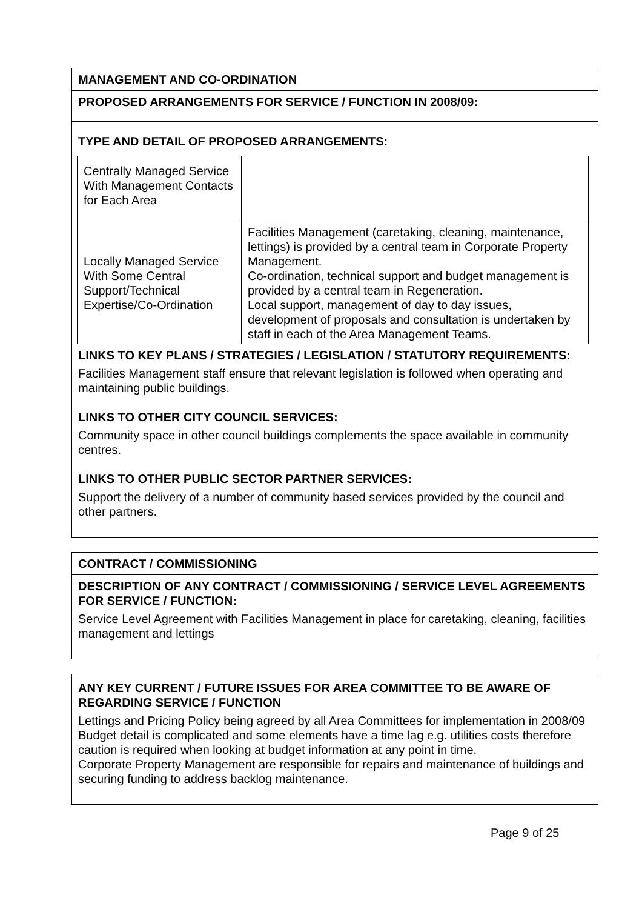MANAGEMENT AND CO-ORDINATION
PROPOSED ARRANGEMENTS FOR SERVICE / FUNCTION IN 2008/09:
TYPE AND DETAIL OF PROPOSED ARRANGEMENTS:
| Centrally Managed Service With Management Contacts for Each Area | |
| Locally Managed Service With Some Central Support/Technical Expertise/Co-Ordination | Facilities Management (caretaking, cleaning, maintenance, lettings) is provided by a central team in Corporate Property Management. Co-ordination, technical support and budget management is provided by a central team in Regeneration. Local support, management of day to day issues, development of proposals and consultation is undertaken by staff in each of the Area Management Teams. |
LINKS TO KEY PLANS / STRATEGIES / LEGISLATION / STATUTORY REQUIREMENTS:
Facilities Management staff ensure that relevant legislation is followed when operating and maintaining public buildings.
LINKS TO OTHER CITY COUNCIL SERVICES:
Community space in other council buildings complements the space available in community centres.
LINKS TO OTHER PUBLIC SECTOR PARTNER SERVICES:
Support the delivery of a number of community based services provided by the council and other partners.
CONTRACT / COMMISSIONING
DESCRIPTION OF ANY CONTRACT / COMMISSIONING / SERVICE LEVEL AGREEMENTS FOR SERVICE / FUNCTION:
Service Level Agreement with Facilities Management in place for caretaking, cleaning, facilities management and lettings
ANY KEY CURRENT / FUTURE ISSUES FOR AREA COMMITTEE TO BE AWARE OF REGARDING SERVICE / FUNCTION
Lettings and Pricing Policy being agreed by all Area Committees for implementation in 2008/09
Budget detail is complicated and some elements have a time lag e.g. utilities costs therefore caution is required when looking at budget information at any point in time.
Corporate Property Management are responsible for repairs and maintenance of buildings and securing funding to address backlog maintenance.
Page 9 of 25